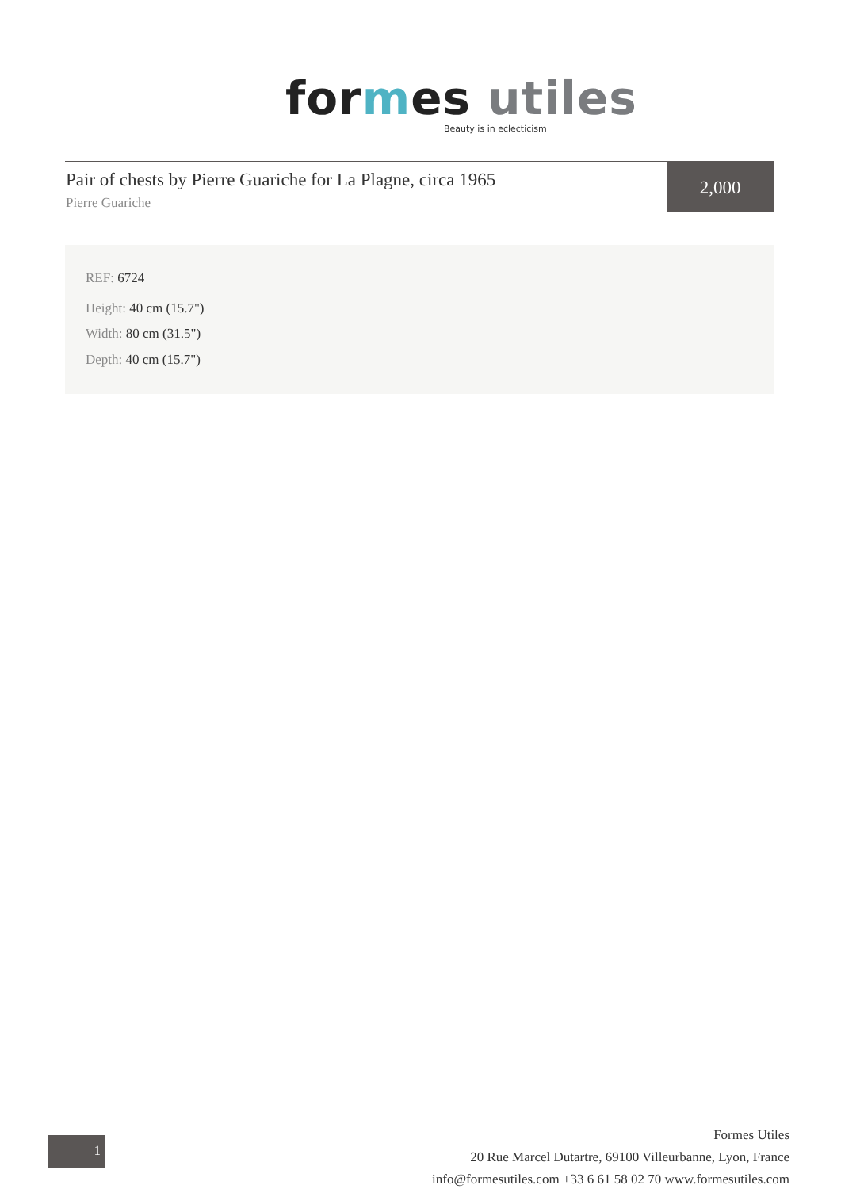for mes utiles
Beauty is in eclecticism
Pair of chests by Pierre Guariche for La Plagne, circa 1965
Pierre Guariche
2,000
REF: 6724
Height: 40 cm (15.7")
Width: 80 cm (31.5")
Depth: 40 cm (15.7")
1
Formes Utiles
20 Rue Marcel Dutartre, 69100 Villeurbanne, Lyon, France
info@formesutiles.com +33 6 61 58 02 70 www.formesutiles.com